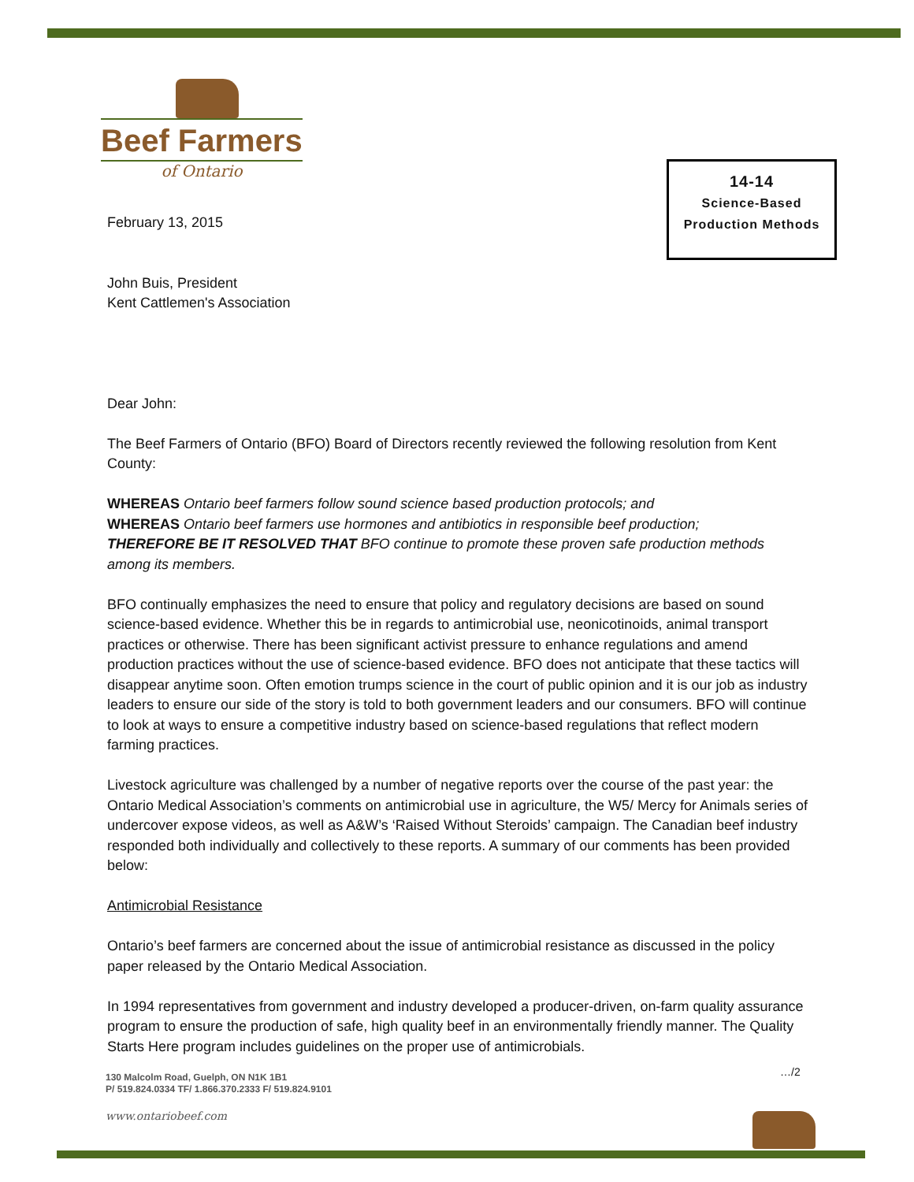Beef Farmers
of Ontario
14-14
Science-Based
Production Methods
February 13, 2015
John Buis, President
Kent Cattlemen's Association
Dear John:
The Beef Farmers of Ontario (BFO) Board of Directors recently reviewed the following resolution from Kent County:
WHEREAS Ontario beef farmers follow sound science based production protocols; and
WHEREAS Ontario beef farmers use hormones and antibiotics in responsible beef production;
THEREFORE BE IT RESOLVED THAT BFO continue to promote these proven safe production methods among its members.
BFO continually emphasizes the need to ensure that policy and regulatory decisions are based on sound science-based evidence. Whether this be in regards to antimicrobial use, neonicotinoids, animal transport practices or otherwise. There has been significant activist pressure to enhance regulations and amend production practices without the use of science-based evidence. BFO does not anticipate that these tactics will disappear anytime soon. Often emotion trumps science in the court of public opinion and it is our job as industry leaders to ensure our side of the story is told to both government leaders and our consumers. BFO will continue to look at ways to ensure a competitive industry based on science-based regulations that reflect modern farming practices.
Livestock agriculture was challenged by a number of negative reports over the course of the past year: the Ontario Medical Association’s comments on antimicrobial use in agriculture, the W5/ Mercy for Animals series of undercover expose videos, as well as A&W’s ‘Raised Without Steroids’ campaign. The Canadian beef industry responded both individually and collectively to these reports. A summary of our comments has been provided below:
Antimicrobial Resistance
Ontario’s beef farmers are concerned about the issue of antimicrobial resistance as discussed in the policy paper released by the Ontario Medical Association.
In 1994 representatives from government and industry developed a producer-driven, on-farm quality assurance program to ensure the production of safe, high quality beef in an environmentally friendly manner. The Quality Starts Here program includes guidelines on the proper use of antimicrobials.
…/2
130 Malcolm Road, Guelph, ON N1K 1B1
P/ 519.824.0334 TF/ 1.866.370.2333 F/ 519.824.9101
www.ontariobeef.com